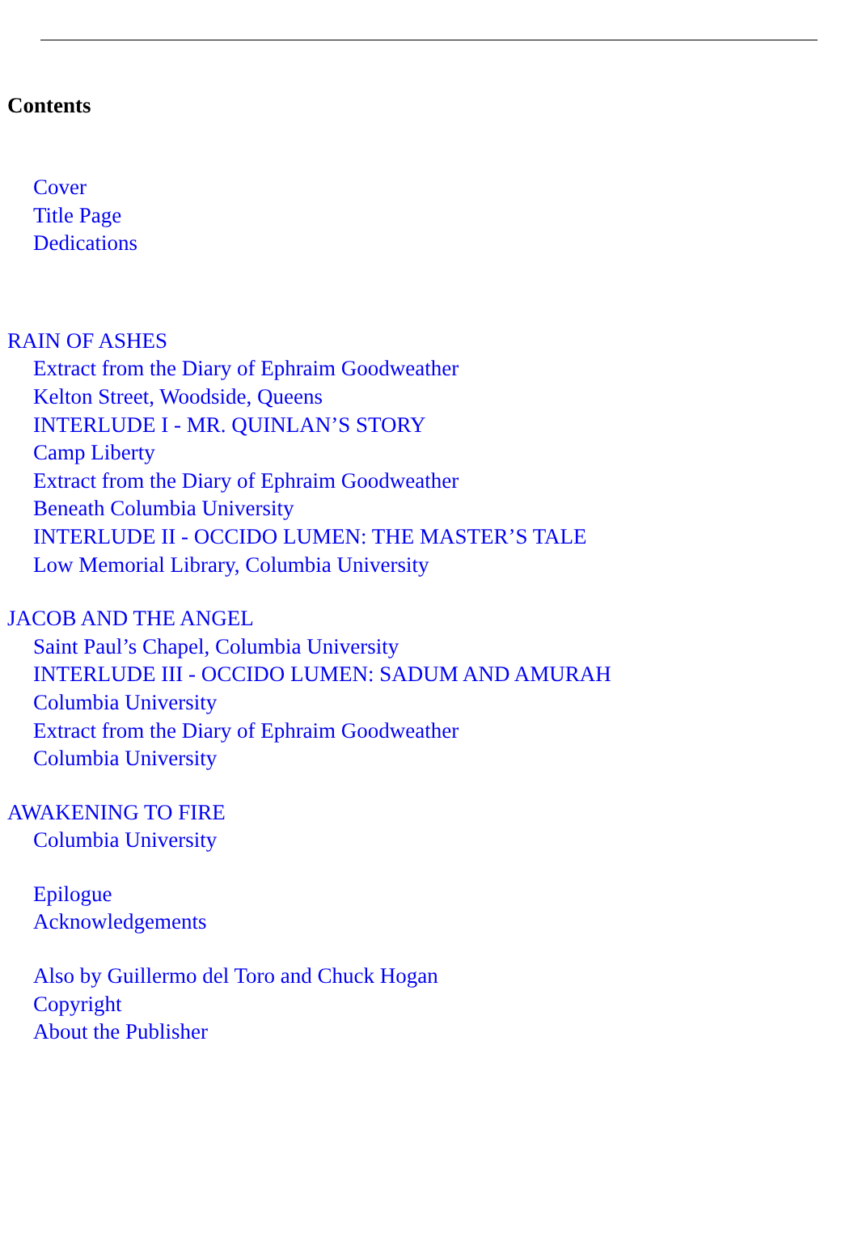Contents
Cover
Title Page
Dedications
RAIN OF ASHES
Extract from the Diary of Ephraim Goodweather
Kelton Street, Woodside, Queens
INTERLUDE I - MR. QUINLAN’S STORY
Camp Liberty
Extract from the Diary of Ephraim Goodweather
Beneath Columbia University
INTERLUDE II - OCCIDO LUMEN: THE MASTER’S TALE
Low Memorial Library, Columbia University
JACOB AND THE ANGEL
Saint Paul’s Chapel, Columbia University
INTERLUDE III - OCCIDO LUMEN: SADUM AND AMURAH
Columbia University
Extract from the Diary of Ephraim Goodweather
Columbia University
AWAKENING TO FIRE
Columbia University
Epilogue
Acknowledgements
Also by Guillermo del Toro and Chuck Hogan
Copyright
About the Publisher